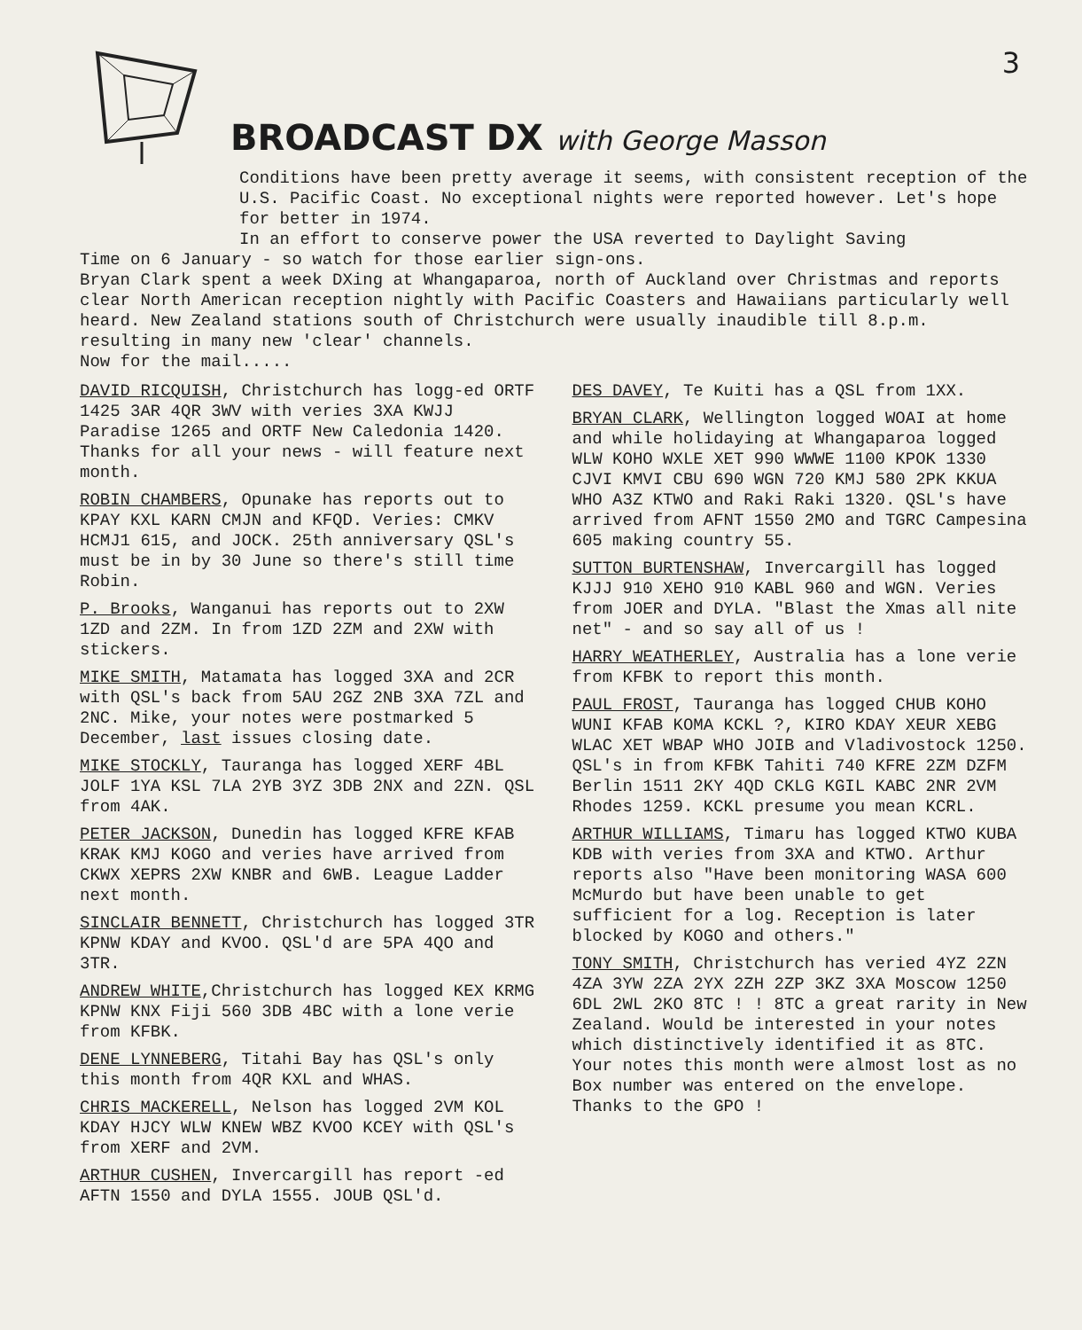BROADCAST DX with George Masson
3
Conditions have been pretty average it seems, with consistent reception of the U.S. Pacific Coast. No exceptional nights were reported however. Let's hope for better in 1974.
In an effort to conserve power the USA reverted to Daylight Saving
Time on 6 January - so watch for those earlier sign-ons.
Bryan Clark spent a week DXing at Whangaparoa, north of Auckland over Christmas and reports clear North American reception nightly with Pacific Coasters and Hawaiians particularly well heard. New Zealand stations south of Christchurch were usually inaudible till 8.p.m. resulting in many new 'clear' channels.
Now for the mail.....
DAVID RICQUISH, Christchurch has logg-ed ORTF 1425 3AR 4QR 3WV with veries 3XA KWJJ Paradise 1265 and ORTF New Caledonia 1420. Thanks for all your news - will feature next month.
ROBIN CHAMBERS, Opunake has reports out to KPAY KXL KARN CMJN and KFQD. Veries: CMKV HCMJ1 615, and JOCK. 25th anniversary QSL's must be in by 30 June so there's still time Robin.
P. Brooks, Wanganui has reports out to 2XW 1ZD and 2ZM. In from 1ZD 2ZM and 2XW with stickers.
MIKE SMITH, Matamata has logged 3XA and 2CR with QSL's back from 5AU 2GZ 2NB 3XA 7ZL and 2NC. Mike, your notes were postmarked 5 December, last issues closing date.
MIKE STOCKLY, Tauranga has logged XERF 4BL JOLF 1YA KSL 7LA 2YB 3YZ 3DB 2NX and 2ZN. QSL from 4AK.
PETER JACKSON, Dunedin has logged KFRE KFAB KRAK KMJ KOGO and veries have arrived from CKWX XEPRS 2XW KNBR and 6WB. League Ladder next month.
SINCLAIR BENNETT, Christchurch has logged 3TR KPNW KDAY and KVOO. QSL'd are 5PA 4QO and 3TR.
ANDREW WHITE,Christchurch has logged KEX KRMG KPNW KNX Fiji 560 3DB 4BC with a lone verie from KFBK.
DENE LYNNEBERG, Titahi Bay has QSL's only this month from 4QR KXL and WHAS.
CHRIS MACKERELL, Nelson has logged 2VM KOL KDAY HJCY WLW KNEW WBZ KVOO KCEY with QSL's from XERF and 2VM.
ARTHUR CUSHEN, Invercargill has report -ed AFTN 1550 and DYLA 1555. JOUB QSL'd.
DES DAVEY, Te Kuiti has a QSL from 1XX.
BRYAN CLARK, Wellington logged WOAI at home and while holidaying at Whangaparoa logged WLW KOHO WXLE XET 990 WWWE 1100 KPOK 1330 CJVI KMVI CBU 690 WGN 720 KMJ 580 2PK KKUA WHO A3Z KTWO and Raki Raki 1320. QSL's have arrived from AFNT 1550 2MO and TGRC Campesina 605 making country 55.
SUTTON BURTENSHAW, Invercargill has logged KJJJ 910 XEHO 910 KABL 960 and WGN. Veries from JOER and DYLA. "Blast the Xmas all nite net" - and so say all of us !
HARRY WEATHERLEY, Australia has a lone verie from KFBK to report this month.
PAUL FROST, Tauranga has logged CHUB KOHO WUNI KFAB KOMA KCKL ?, KIRO KDAY XEUR XEBG WLAC XET WBAP WHO JOIB and Vladivostock 1250. QSL's in from KFBK Tahiti 740 KFRE 2ZM DZFM Berlin 1511 2KY 4QD CKLG KGIL KABC 2NR 2VM Rhodes 1259. KCKL presume you mean KCRL.
ARTHUR WILLIAMS, Timaru has logged KTWO KUBA KDB with veries from 3XA and KTWO. Arthur reports also "Have been monitoring WASA 600 McMurdo but have been unable to get sufficient for a log. Reception is later blocked by KOGO and others."
TONY SMITH, Christchurch has veried 4YZ 2ZN 4ZA 3YW 2ZA 2YX 2ZH 2ZP 3KZ 3XA Moscow 1250 6DL 2WL 2KO 8TC ! ! 8TC a great rarity in New Zealand. Would be interested in your notes which distinctively identified it as 8TC. Your notes this month were almost lost as no Box number was entered on the envelope. Thanks to the GPO !